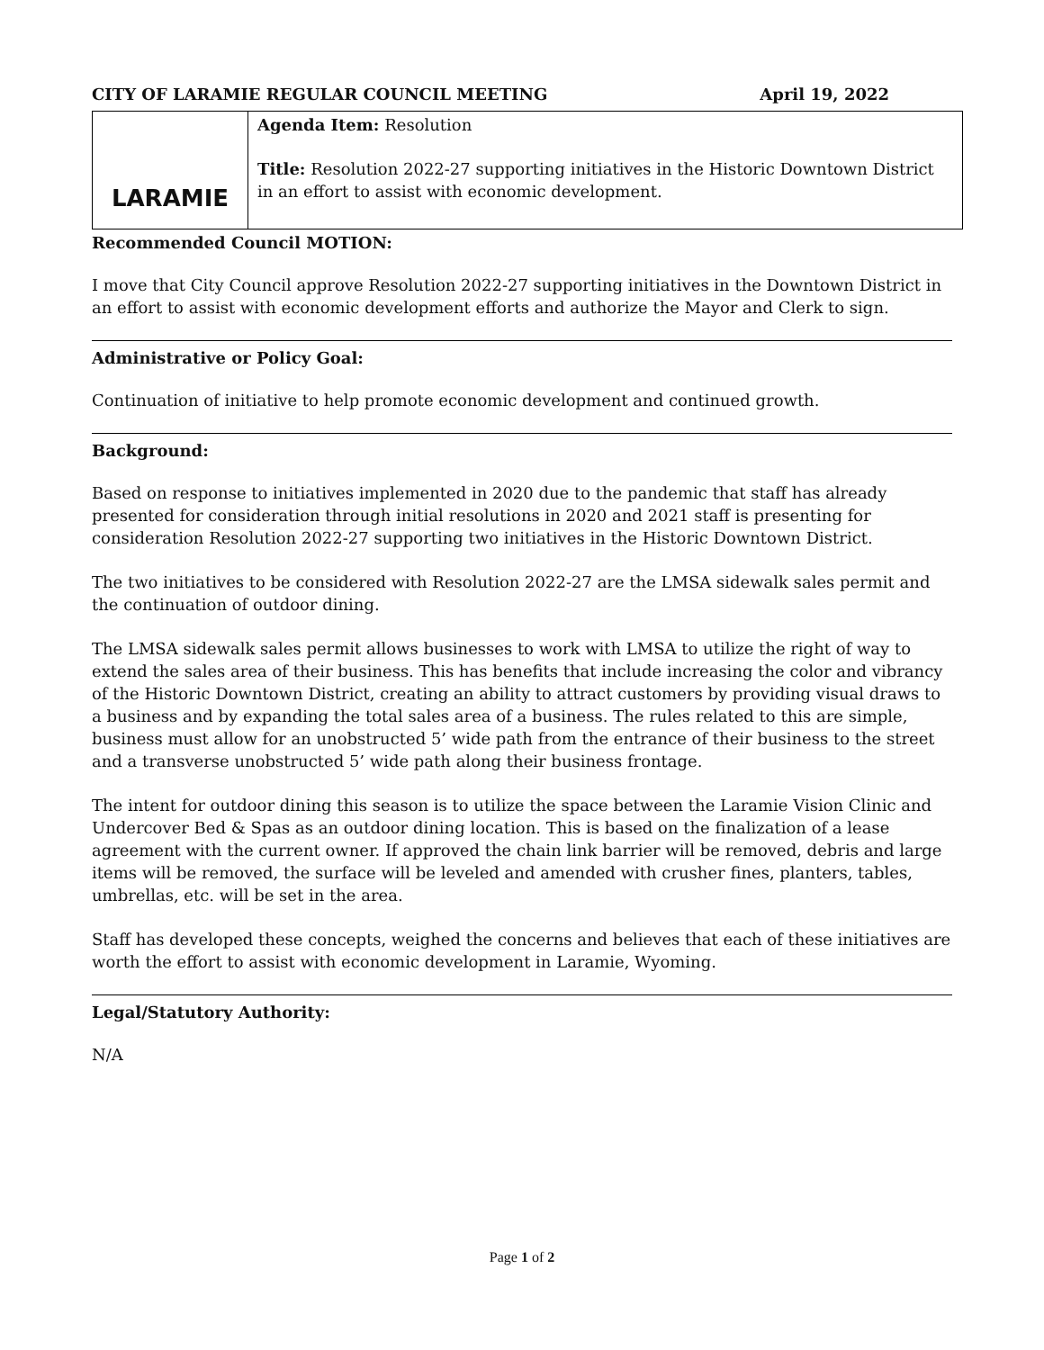CITY OF LARAMIE REGULAR COUNCIL MEETING April 19, 2022
| LARAMIE | Agenda Item: Resolution Title: Resolution 2022-27 supporting initiatives in the Historic Downtown District in an effort to assist with economic development. |
Recommended Council MOTION:
I move that City Council approve Resolution 2022-27 supporting initiatives in the Downtown District in an effort to assist with economic development efforts and authorize the Mayor and Clerk to sign.
Administrative or Policy Goal:
Continuation of initiative to help promote economic development and continued growth.
Background:
Based on response to initiatives implemented in 2020 due to the pandemic that staff has already presented for consideration through initial resolutions in 2020 and 2021 staff is presenting for consideration Resolution 2022-27 supporting two initiatives in the Historic Downtown District.
The two initiatives to be considered with Resolution 2022-27 are the LMSA sidewalk sales permit and the continuation of outdoor dining.
The LMSA sidewalk sales permit allows businesses to work with LMSA to utilize the right of way to extend the sales area of their business. This has benefits that include increasing the color and vibrancy of the Historic Downtown District, creating an ability to attract customers by providing visual draws to a business and by expanding the total sales area of a business. The rules related to this are simple, business must allow for an unobstructed 5’ wide path from the entrance of their business to the street and a transverse unobstructed 5’ wide path along their business frontage.
The intent for outdoor dining this season is to utilize the space between the Laramie Vision Clinic and Undercover Bed & Spas as an outdoor dining location. This is based on the finalization of a lease agreement with the current owner. If approved the chain link barrier will be removed, debris and large items will be removed, the surface will be leveled and amended with crusher fines, planters, tables, umbrellas, etc. will be set in the area.
Staff has developed these concepts, weighed the concerns and believes that each of these initiatives are worth the effort to assist with economic development in Laramie, Wyoming.
Legal/Statutory Authority:
N/A
Page 1 of 2